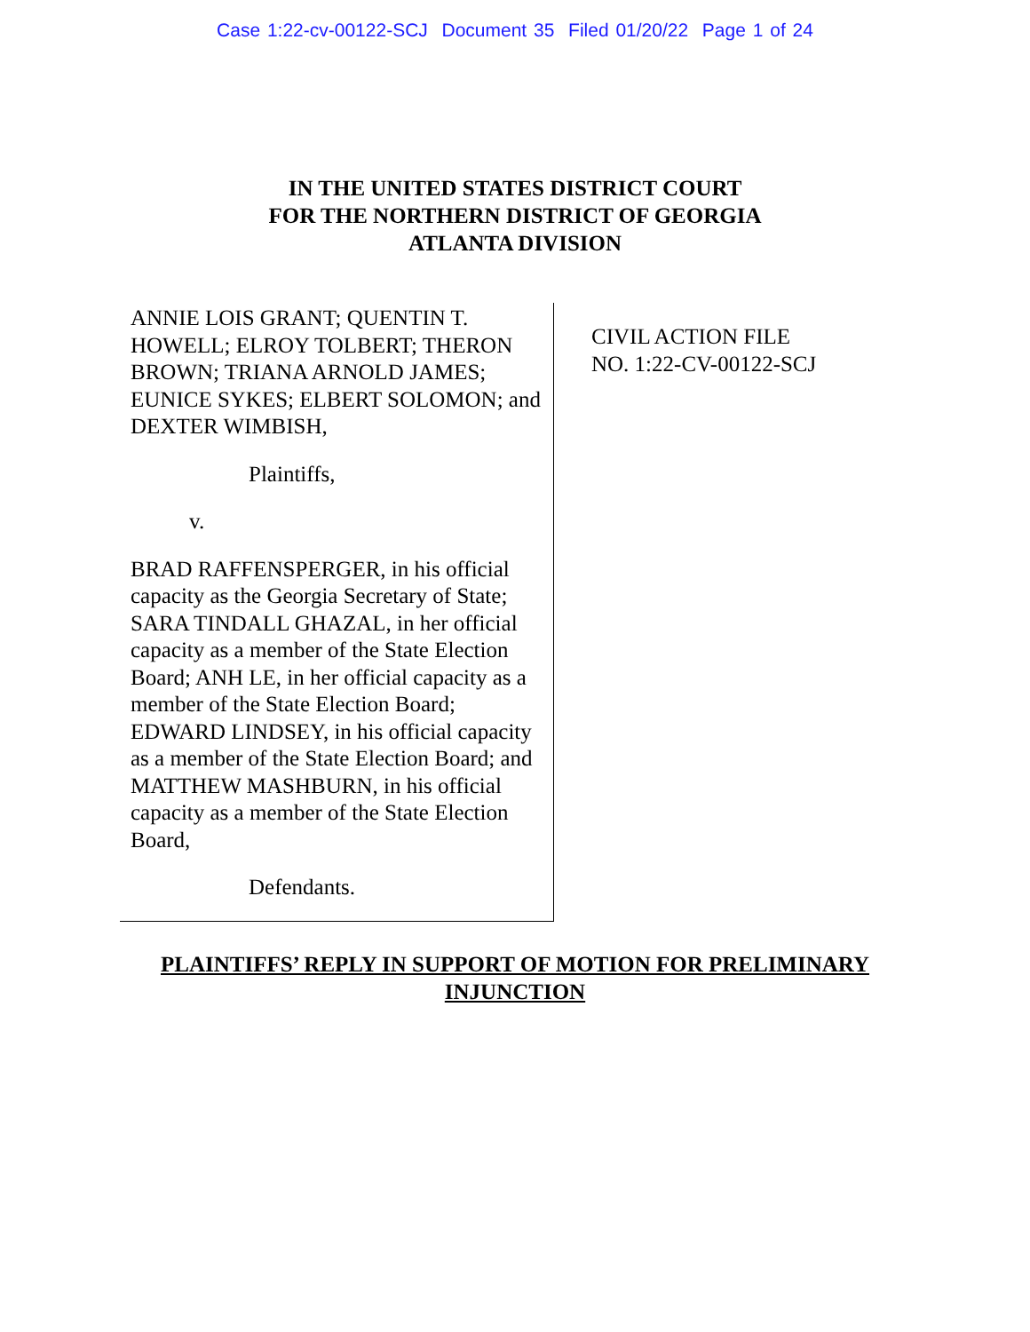Case 1:22-cv-00122-SCJ Document 35 Filed 01/20/22 Page 1 of 24
IN THE UNITED STATES DISTRICT COURT
FOR THE NORTHERN DISTRICT OF GEORGIA
ATLANTA DIVISION
ANNIE LOIS GRANT; QUENTIN T. HOWELL; ELROY TOLBERT; THERON BROWN; TRIANA ARNOLD JAMES; EUNICE SYKES; ELBERT SOLOMON; and DEXTER WIMBISH,
Plaintiffs,
v.
BRAD RAFFENSPERGER, in his official capacity as the Georgia Secretary of State; SARA TINDALL GHAZAL, in her official capacity as a member of the State Election Board; ANH LE, in her official capacity as a member of the State Election Board; EDWARD LINDSEY, in his official capacity as a member of the State Election Board; and MATTHEW MASHBURN, in his official capacity as a member of the State Election Board,
Defendants.
CIVIL ACTION FILE
NO. 1:22-CV-00122-SCJ
PLAINTIFFS’ REPLY IN SUPPORT OF MOTION FOR PRELIMINARY
INJUNCTION